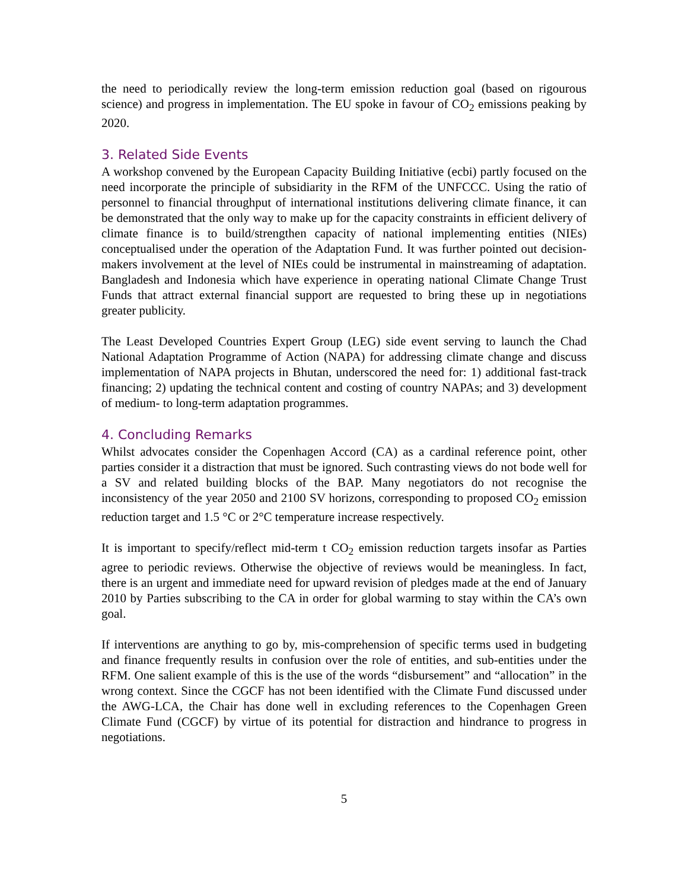the need to periodically review the long-term emission reduction goal (based on rigourous science) and progress in implementation. The EU spoke in favour of CO<sub>2</sub> emissions peaking by 2020.
3. Related Side Events
A workshop convened by the European Capacity Building Initiative (ecbi) partly focused on the need incorporate the principle of subsidiarity in the RFM of the UNFCCC. Using the ratio of personnel to financial throughput of international institutions delivering climate finance, it can be demonstrated that the only way to make up for the capacity constraints in efficient delivery of climate finance is to build/strengthen capacity of national implementing entities (NIEs) conceptualised under the operation of the Adaptation Fund. It was further pointed out decision-makers involvement at the level of NIEs could be instrumental in mainstreaming of adaptation. Bangladesh and Indonesia which have experience in operating national Climate Change Trust Funds that attract external financial support are requested to bring these up in negotiations greater publicity.
The Least Developed Countries Expert Group (LEG) side event serving to launch the Chad National Adaptation Programme of Action (NAPA) for addressing climate change and discuss implementation of NAPA projects in Bhutan, underscored the need for: 1) additional fast-track financing; 2) updating the technical content and costing of country NAPAs; and 3) development of medium- to long-term adaptation programmes.
4. Concluding Remarks
Whilst advocates consider the Copenhagen Accord (CA) as a cardinal reference point, other parties consider it a distraction that must be ignored. Such contrasting views do not bode well for a SV and related building blocks of the BAP. Many negotiators do not recognise the inconsistency of the year 2050 and 2100 SV horizons, corresponding to proposed CO<sub>2</sub> emission reduction target and 1.5 °C or 2°C temperature increase respectively.
It is important to specify/reflect mid-term t CO<sub>2</sub> emission reduction targets insofar as Parties agree to periodic reviews. Otherwise the objective of reviews would be meaningless. In fact, there is an urgent and immediate need for upward revision of pledges made at the end of January 2010 by Parties subscribing to the CA in order for global warming to stay within the CA’s own goal.
If interventions are anything to go by, mis-comprehension of specific terms used in budgeting and finance frequently results in confusion over the role of entities, and sub-entities under the RFM. One salient example of this is the use of the words “disbursement” and “allocation” in the wrong context. Since the CGCF has not been identified with the Climate Fund discussed under the AWG-LCA, the Chair has done well in excluding references to the Copenhagen Green Climate Fund (CGCF) by virtue of its potential for distraction and hindrance to progress in negotiations.
5